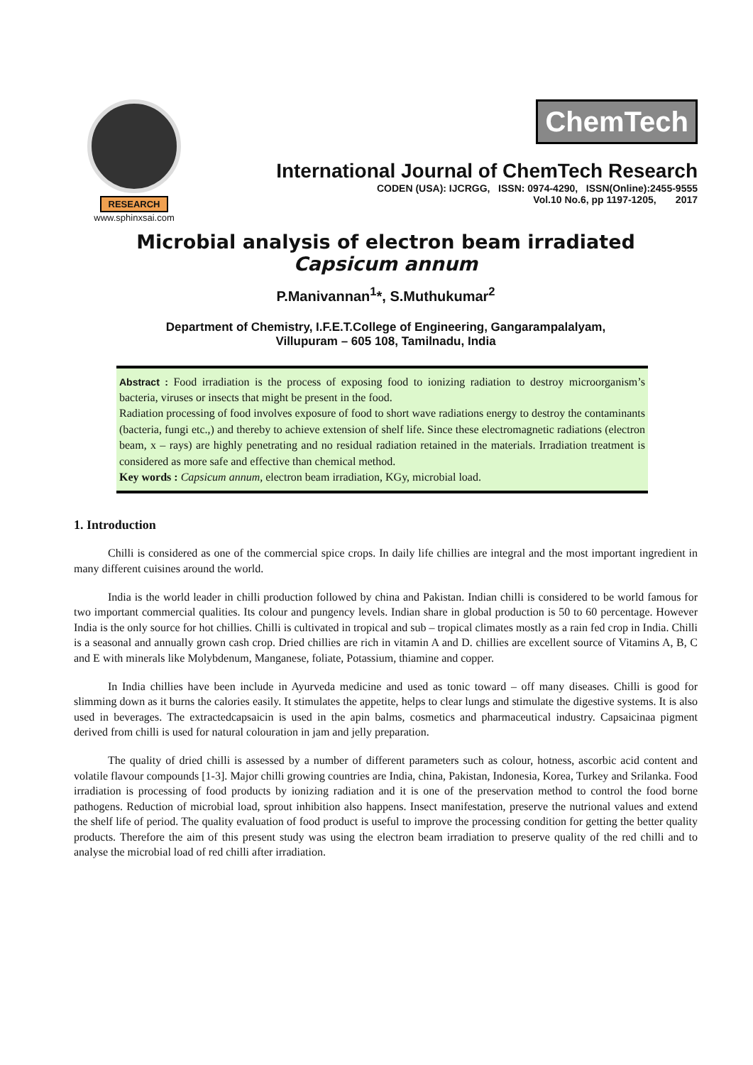RESEARCH
www.sphinxsai.com
ChemTech
International Journal of ChemTech Research
CODEN (USA): IJCRGG, ISSN: 0974-4290, ISSN(Online):2455-9555
Vol.10 No.6, pp 1197-1205, 2017
Microbial analysis of electron beam irradiated
Capsicum annum
P.Manivannan<sup>1</sup>*, S.Muthukumar<sup>2</sup>
Department of Chemistry, I.F.E.T.College of Engineering, Gangarampalalyam,
Villupuram – 605 108, Tamilnadu, India
Abstract : Food irradiation is the process of exposing food to ionizing radiation to destroy microorganism’s bacteria, viruses or insects that might be present in the food.
Radiation processing of food involves exposure of food to short wave radiations energy to destroy the contaminants (bacteria, fungi etc.,) and thereby to achieve extension of shelf life. Since these electromagnetic radiations (electron beam, x – rays) are highly penetrating and no residual radiation retained in the materials. Irradiation treatment is considered as more safe and effective than chemical method.
Key words : Capsicum annum, electron beam irradiation, KGy, microbial load.
1. Introduction
Chilli is considered as one of the commercial spice crops. In daily life chillies are integral and the most important ingredient in many different cuisines around the world.
India is the world leader in chilli production followed by china and Pakistan. Indian chilli is considered to be world famous for two important commercial qualities. Its colour and pungency levels. Indian share in global production is 50 to 60 percentage. However India is the only source for hot chillies. Chilli is cultivated in tropical and sub – tropical climates mostly as a rain fed crop in India. Chilli is a seasonal and annually grown cash crop. Dried chillies are rich in vitamin A and D. chillies are excellent source of Vitamins A, B, C and E with minerals like Molybdenum, Manganese, foliate, Potassium, thiamine and copper.
In India chillies have been include in Ayurveda medicine and used as tonic toward – off many diseases. Chilli is good for slimming down as it burns the calories easily. It stimulates the appetite, helps to clear lungs and stimulate the digestive systems. It is also used in beverages. The extractedcapsaicin is used in the apin balms, cosmetics and pharmaceutical industry. Capsaicinaa pigment derived from chilli is used for natural colouration in jam and jelly preparation.
The quality of dried chilli is assessed by a number of different parameters such as colour, hotness, ascorbic acid content and volatile flavour compounds [1-3]. Major chilli growing countries are India, china, Pakistan, Indonesia, Korea, Turkey and Srilanka. Food irradiation is processing of food products by ionizing radiation and it is one of the preservation method to control the food borne pathogens. Reduction of microbial load, sprout inhibition also happens. Insect manifestation, preserve the nutrional values and extend the shelf life of period. The quality evaluation of food product is useful to improve the processing condition for getting the better quality products. Therefore the aim of this present study was using the electron beam irradiation to preserve quality of the red chilli and to analyse the microbial load of red chilli after irradiation.